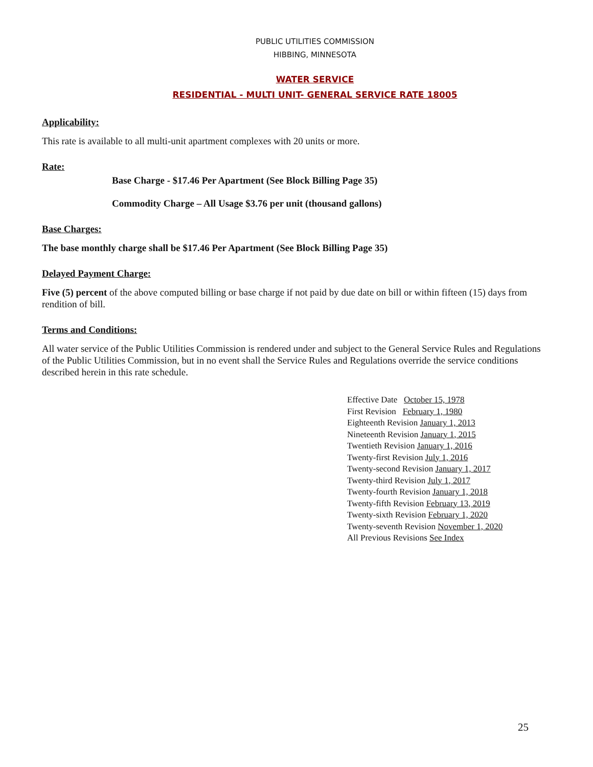PUBLIC UTILITIES COMMISSION
HIBBING, MINNESOTA
WATER SERVICE
RESIDENTIAL - MULTI UNIT- GENERAL SERVICE RATE 18005
Applicability:
This rate is available to all multi-unit apartment complexes with 20 units or more.
Rate:
Base Charge - $17.46 Per Apartment (See Block Billing Page 35)
Commodity Charge – All Usage $3.76 per unit (thousand gallons)
Base Charges:
The base monthly charge shall be $17.46 Per Apartment (See Block Billing Page 35)
Delayed Payment Charge:
Five (5) percent of the above computed billing or base charge if not paid by due date on bill or within fifteen (15) days from rendition of bill.
Terms and Conditions:
All water service of the Public Utilities Commission is rendered under and subject to the General Service Rules and Regulations of the Public Utilities Commission, but in no event shall the Service Rules and Regulations override the service conditions described herein in this rate schedule.
Effective Date October 15, 1978
First Revision February 1, 1980
Eighteenth Revision January 1, 2013
Nineteenth Revision January 1, 2015
Twentieth Revision January 1, 2016
Twenty-first Revision July 1, 2016
Twenty-second Revision January 1, 2017
Twenty-third Revision July 1, 2017
Twenty-fourth Revision January 1, 2018
Twenty-fifth Revision February 13, 2019
Twenty-sixth Revision February 1, 2020
Twenty-seventh Revision November 1, 2020
All Previous Revisions See Index
25